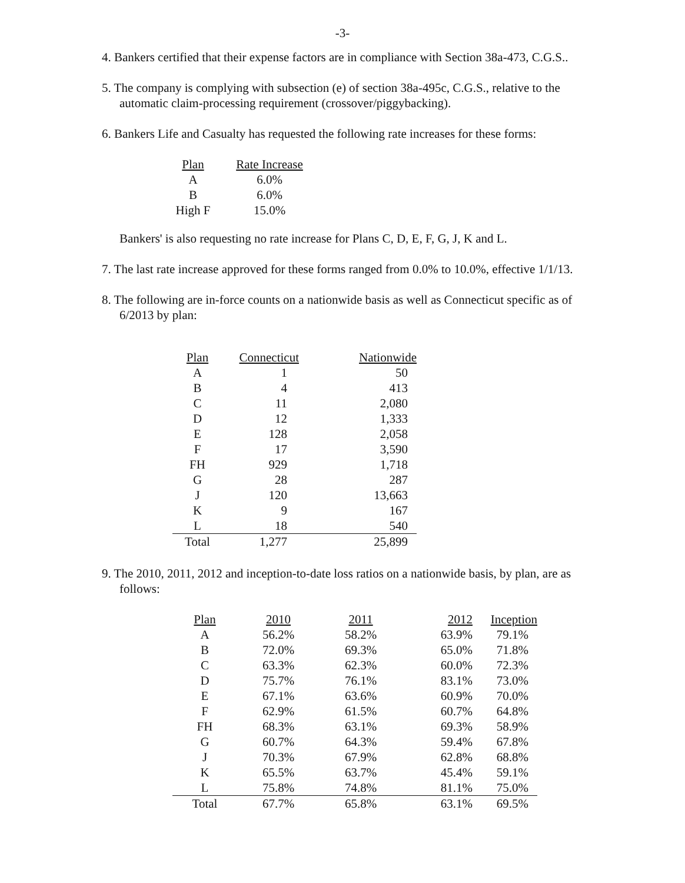-3-
4. Bankers certified that their expense factors are in compliance with Section 38a-473, C.G.S..
5. The company is complying with subsection (e) of section 38a-495c, C.G.S., relative to the automatic claim-processing requirement (crossover/piggybacking).
6. Bankers Life and Casualty has requested the following rate increases for these forms:
| Plan | Rate Increase |
| --- | --- |
| A | 6.0% |
| B | 6.0% |
| High F | 15.0% |
Bankers' is also requesting no rate increase for Plans C, D, E, F, G, J, K and L.
7. The last rate increase approved for these forms ranged from 0.0% to 10.0%, effective 1/1/13.
8. The following are in-force counts on a nationwide basis as well as Connecticut specific as of 6/2013 by plan:
| Plan | Connecticut | Nationwide |
| --- | --- | --- |
| A | 1 | 50 |
| B | 4 | 413 |
| C | 11 | 2,080 |
| D | 12 | 1,333 |
| E | 128 | 2,058 |
| F | 17 | 3,590 |
| FH | 929 | 1,718 |
| G | 28 | 287 |
| J | 120 | 13,663 |
| K | 9 | 167 |
| L | 18 | 540 |
| Total | 1,277 | 25,899 |
9. The 2010, 2011, 2012 and inception-to-date loss ratios on a nationwide basis, by plan, are as follows:
| Plan | 2010 | 2011 | 2012 | Inception |
| --- | --- | --- | --- | --- |
| A | 56.2% | 58.2% | 63.9% | 79.1% |
| B | 72.0% | 69.3% | 65.0% | 71.8% |
| C | 63.3% | 62.3% | 60.0% | 72.3% |
| D | 75.7% | 76.1% | 83.1% | 73.0% |
| E | 67.1% | 63.6% | 60.9% | 70.0% |
| F | 62.9% | 61.5% | 60.7% | 64.8% |
| FH | 68.3% | 63.1% | 69.3% | 58.9% |
| G | 60.7% | 64.3% | 59.4% | 67.8% |
| J | 70.3% | 67.9% | 62.8% | 68.8% |
| K | 65.5% | 63.7% | 45.4% | 59.1% |
| L | 75.8% | 74.8% | 81.1% | 75.0% |
| Total | 67.7% | 65.8% | 63.1% | 69.5% |